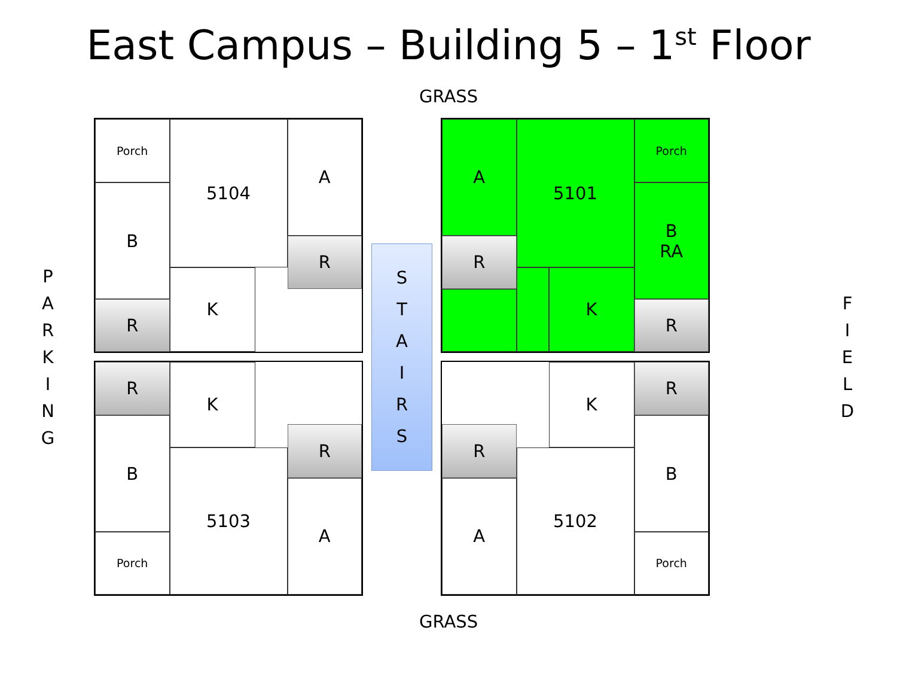East Campus – Building 5 – 1<sup>st</sup> Floor
GRASS
P
A
R
K
I
N
G
Porch
B
R
5104
K
A
R
R
B
Porch
K
5103
R
A
S
T
A
I
R
S
A
R
5101
K
Porch
B
RA
R
R
A
K
5102
R
B
Porch
F
I
E
L
D
GRASS